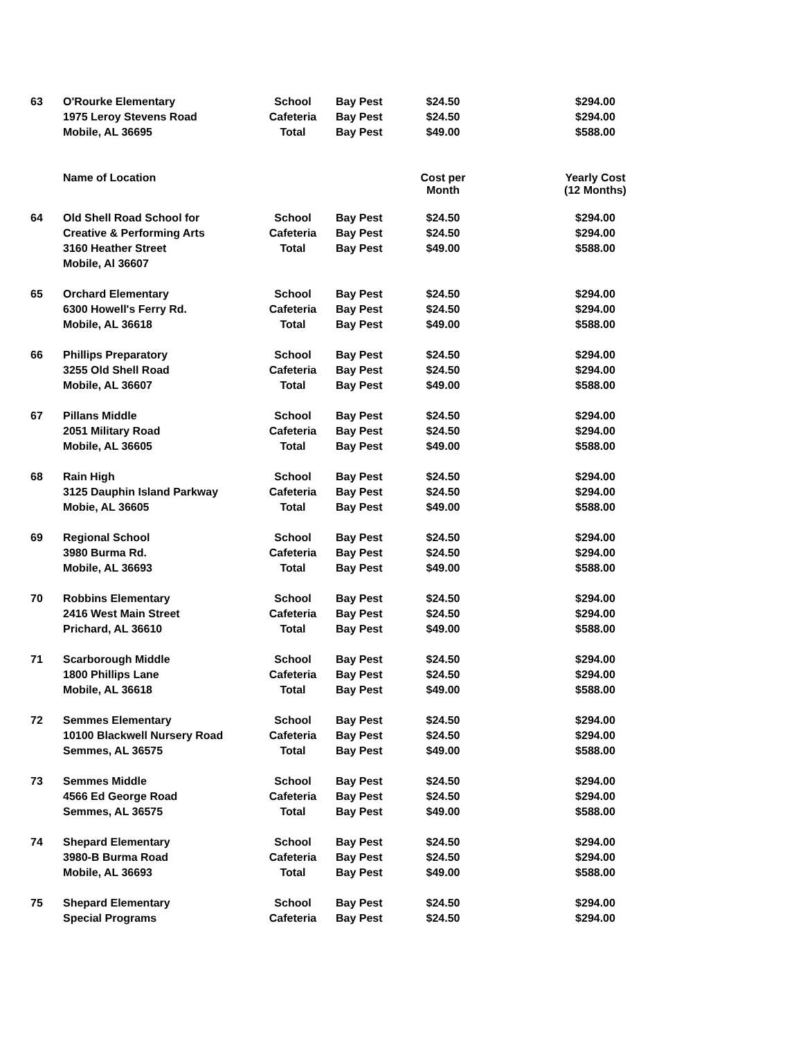| 63 | O'Rourke Elementary | School | Bay Pest | $24.50 | $294.00 |
| | 1975 Leroy Stevens Road | Cafeteria | Bay Pest | $24.50 | $294.00 |
| | Mobile, AL 36695 | Total | Bay Pest | $49.00 | $588.00 |
| | Name of Location | | | Cost per Month | Yearly Cost (12 Months) |
| 64 | Old Shell Road School for | School | Bay Pest | $24.50 | $294.00 |
| | Creative & Performing Arts | Cafeteria | Bay Pest | $24.50 | $294.00 |
| | 3160 Heather Street | Total | Bay Pest | $49.00 | $588.00 |
| | Mobile, Al 36607 | | | | |
| 65 | Orchard Elementary | School | Bay Pest | $24.50 | $294.00 |
| | 6300 Howell's Ferry Rd. | Cafeteria | Bay Pest | $24.50 | $294.00 |
| | Mobile, AL 36618 | Total | Bay Pest | $49.00 | $588.00 |
| 66 | Phillips Preparatory | School | Bay Pest | $24.50 | $294.00 |
| | 3255 Old Shell Road | Cafeteria | Bay Pest | $24.50 | $294.00 |
| | Mobile, AL 36607 | Total | Bay Pest | $49.00 | $588.00 |
| 67 | Pillans Middle | School | Bay Pest | $24.50 | $294.00 |
| | 2051 Military Road | Cafeteria | Bay Pest | $24.50 | $294.00 |
| | Mobile, AL 36605 | Total | Bay Pest | $49.00 | $588.00 |
| 68 | Rain High | School | Bay Pest | $24.50 | $294.00 |
| | 3125 Dauphin Island Parkway | Cafeteria | Bay Pest | $24.50 | $294.00 |
| | Mobie, AL 36605 | Total | Bay Pest | $49.00 | $588.00 |
| 69 | Regional School | School | Bay Pest | $24.50 | $294.00 |
| | 3980 Burma Rd. | Cafeteria | Bay Pest | $24.50 | $294.00 |
| | Mobile, AL 36693 | Total | Bay Pest | $49.00 | $588.00 |
| 70 | Robbins Elementary | School | Bay Pest | $24.50 | $294.00 |
| | 2416 West Main Street | Cafeteria | Bay Pest | $24.50 | $294.00 |
| | Prichard, AL 36610 | Total | Bay Pest | $49.00 | $588.00 |
| 71 | Scarborough Middle | School | Bay Pest | $24.50 | $294.00 |
| | 1800 Phillips Lane | Cafeteria | Bay Pest | $24.50 | $294.00 |
| | Mobile, AL 36618 | Total | Bay Pest | $49.00 | $588.00 |
| 72 | Semmes Elementary | School | Bay Pest | $24.50 | $294.00 |
| | 10100 Blackwell Nursery Road | Cafeteria | Bay Pest | $24.50 | $294.00 |
| | Semmes, AL 36575 | Total | Bay Pest | $49.00 | $588.00 |
| 73 | Semmes Middle | School | Bay Pest | $24.50 | $294.00 |
| | 4566 Ed George Road | Cafeteria | Bay Pest | $24.50 | $294.00 |
| | Semmes, AL 36575 | Total | Bay Pest | $49.00 | $588.00 |
| 74 | Shepard Elementary | School | Bay Pest | $24.50 | $294.00 |
| | 3980-B Burma Road | Cafeteria | Bay Pest | $24.50 | $294.00 |
| | Mobile, AL 36693 | Total | Bay Pest | $49.00 | $588.00 |
| 75 | Shepard Elementary | School | Bay Pest | $24.50 | $294.00 |
| | Special Programs | Cafeteria | Bay Pest | $24.50 | $294.00 |